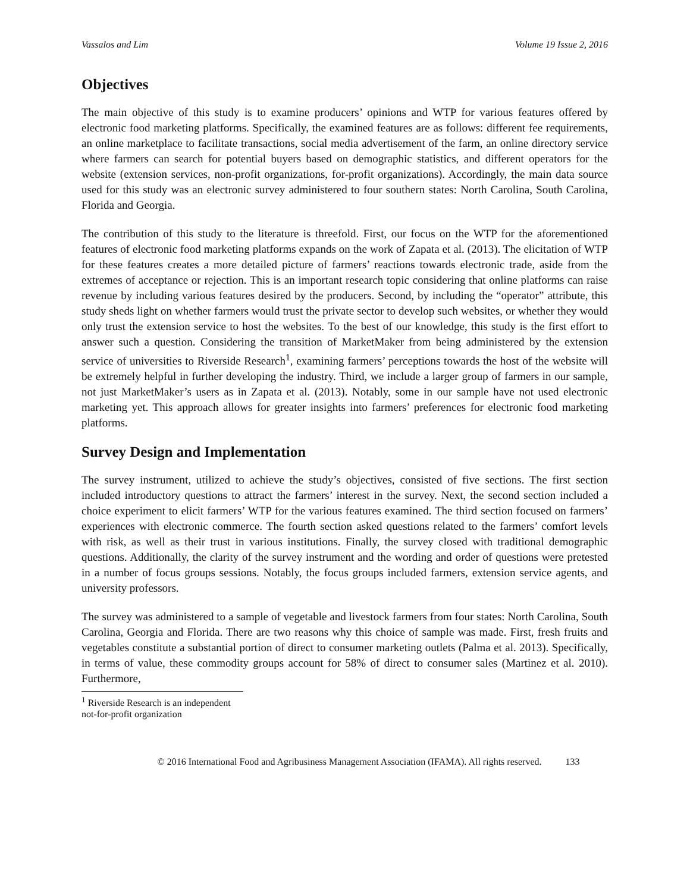Vassalos and Lim Volume 19 Issue 2, 2016
Objectives
The main objective of this study is to examine producers’ opinions and WTP for various features offered by electronic food marketing platforms. Specifically, the examined features are as follows: different fee requirements, an online marketplace to facilitate transactions, social media advertisement of the farm, an online directory service where farmers can search for potential buyers based on demographic statistics, and different operators for the website (extension services, non-profit organizations, for-profit organizations). Accordingly, the main data source used for this study was an electronic survey administered to four southern states: North Carolina, South Carolina, Florida and Georgia.
The contribution of this study to the literature is threefold. First, our focus on the WTP for the aforementioned features of electronic food marketing platforms expands on the work of Zapata et al. (2013). The elicitation of WTP for these features creates a more detailed picture of farmers’ reactions towards electronic trade, aside from the extremes of acceptance or rejection. This is an important research topic considering that online platforms can raise revenue by including various features desired by the producers. Second, by including the “operator” attribute, this study sheds light on whether farmers would trust the private sector to develop such websites, or whether they would only trust the extension service to host the websites. To the best of our knowledge, this study is the first effort to answer such a question. Considering the transition of MarketMaker from being administered by the extension service of universities to Riverside Research<sup>1</sup>, examining farmers’ perceptions towards the host of the website will be extremely helpful in further developing the industry. Third, we include a larger group of farmers in our sample, not just MarketMaker’s users as in Zapata et al. (2013). Notably, some in our sample have not used electronic marketing yet. This approach allows for greater insights into farmers’ preferences for electronic food marketing platforms.
Survey Design and Implementation
The survey instrument, utilized to achieve the study’s objectives, consisted of five sections. The first section included introductory questions to attract the farmers’ interest in the survey. Next, the second section included a choice experiment to elicit farmers’ WTP for the various features examined. The third section focused on farmers’ experiences with electronic commerce. The fourth section asked questions related to the farmers’ comfort levels with risk, as well as their trust in various institutions. Finally, the survey closed with traditional demographic questions. Additionally, the clarity of the survey instrument and the wording and order of questions were pretested in a number of focus groups sessions. Notably, the focus groups included farmers, extension service agents, and university professors.
The survey was administered to a sample of vegetable and livestock farmers from four states: North Carolina, South Carolina, Georgia and Florida. There are two reasons why this choice of sample was made. First, fresh fruits and vegetables constitute a substantial portion of direct to consumer marketing outlets (Palma et al. 2013). Specifically, in terms of value, these commodity groups account for 58% of direct to consumer sales (Martinez et al. 2010). Furthermore,
<sup>1</sup> Riverside Research is an independent not-for-profit organization
© 2016 International Food and Agribusiness Management Association (IFAMA). All rights reserved. 133